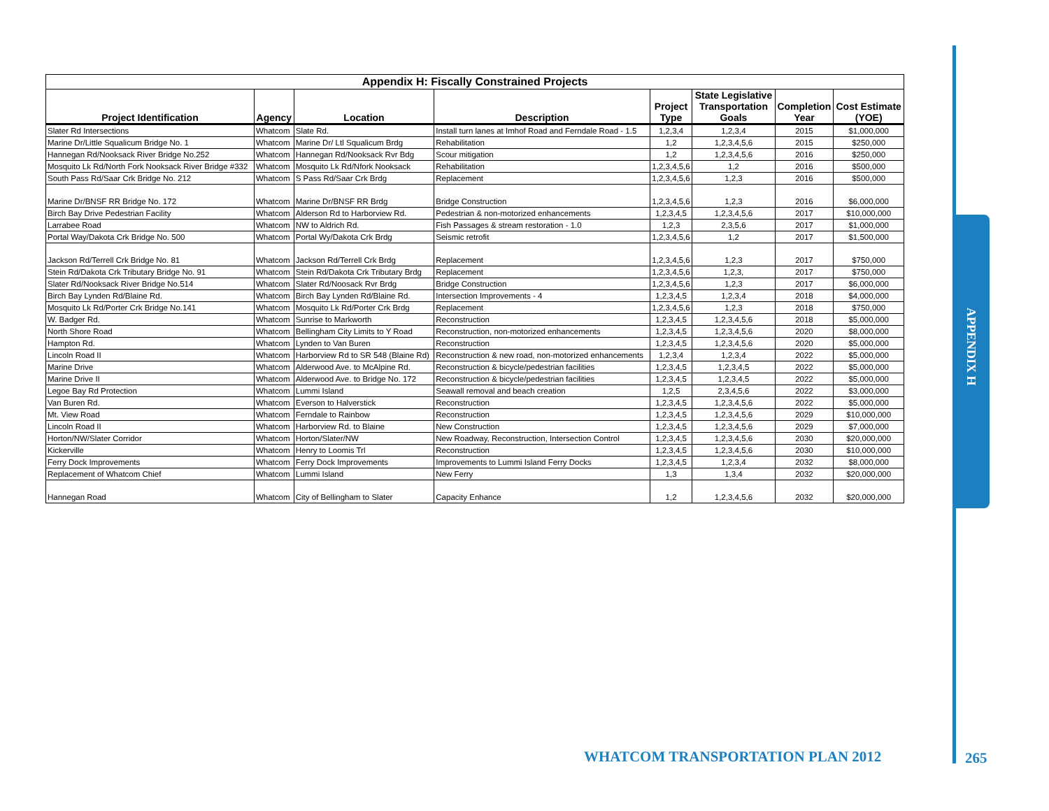| Appendix H: Fiscally Constrained Projects | | | | | | | |
| Project Identification | Agency | Location | Description | Project Type | State Legislative Transportation Goals | Completion Year | Cost Estimate (YOE) |
| Slater Rd Intersections | Whatcom | Slate Rd. | Install turn lanes at Imhof Road and Ferndale Road - 1.5 | 1,2,3,4 | 1,2,3,4 | 2015 | $1,000,000 |
| Marine Dr/Little Squalicum Bridge No. 1 | Whatcom | Marine Dr/ Ltl Squalicum Brdg | Rehabilitation | 1,2 | 1,2,3,4,5,6 | 2015 | $250,000 |
| Hannegan Rd/Nooksack River Bridge No.252 | Whatcom | Hannegan Rd/Nooksack Rvr Bdg | Scour mitigation | 1,2 | 1,2,3,4,5,6 | 2016 | $250,000 |
| Mosquito Lk Rd/North Fork Nooksack River Bridge #332 | Whatcom | Mosquito Lk Rd/Nfork Nooksack | Rehabilitation | 1,2,3,4,5,6 | 1,2 | 2016 | $500,000 |
| South Pass Rd/Saar Crk Bridge No. 212 | Whatcom | S Pass Rd/Saar Crk Brdg | Replacement | 1,2,3,4,5,6 | 1,2,3 | 2016 | $500,000 |
| Marine Dr/BNSF RR Bridge No. 172 | Whatcom | Marine Dr/BNSF RR Brdg | Bridge Construction | 1,2,3,4,5,6 | 1,2,3 | 2016 | $6,000,000 |
| Birch Bay Drive Pedestrian Facility | Whatcom | Alderson Rd to Harborview Rd. | Pedestrian & non-motorized enhancements | 1,2,3,4,5 | 1,2,3,4,5,6 | 2017 | $10,000,000 |
| Larrabee Road | Whatcom | NW to Aldrich Rd. | Fish Passages & stream restoration - 1.0 | 1,2,3 | 2,3,5,6 | 2017 | $1,000,000 |
| Portal Way/Dakota Crk Bridge No. 500 | Whatcom | Portal Wy/Dakota Crk Brdg | Seismic retrofit | 1,2,3,4,5,6 | 1,2 | 2017 | $1,500,000 |
| Jackson Rd/Terrell Crk Bridge No. 81 | Whatcom | Jackson Rd/Terrell Crk Brdg | Replacement | 1,2,3,4,5,6 | 1,2,3 | 2017 | $750,000 |
| Stein Rd/Dakota Crk Tributary Bridge No. 91 | Whatcom | Stein Rd/Dakota Crk Tributary Brdg | Replacement | 1,2,3,4,5,6 | 1,2,3, | 2017 | $750,000 |
| Slater Rd/Nooksack River Bridge No.514 | Whatcom | Slater Rd/Noosack Rvr Brdg | Bridge Construction | 1,2,3,4,5,6 | 1,2,3 | 2017 | $6,000,000 |
| Birch Bay Lynden Rd/Blaine Rd. | Whatcom | Birch Bay Lynden Rd/Blaine Rd. | Intersection Improvements - 4 | 1,2,3,4,5 | 1,2,3,4 | 2018 | $4,000,000 |
| Mosquito Lk Rd/Porter Crk Bridge No.141 | Whatcom | Mosquito Lk Rd/Porter Crk Brdg | Replacement | 1,2,3,4,5,6 | 1,2,3 | 2018 | $750,000 |
| W. Badger Rd. | Whatcom | Sunrise to Markworth | Reconstruction | 1,2,3,4,5 | 1,2,3,4,5,6 | 2018 | $5,000,000 |
| North Shore Road | Whatcom | Bellingham City Limits to Y Road | Reconstruction, non-motorized enhancements | 1,2,3,4,5 | 1,2,3,4,5,6 | 2020 | $8,000,000 |
| Hampton Rd. | Whatcom | Lynden to Van Buren | Reconstruction | 1,2,3,4,5 | 1,2,3,4,5,6 | 2020 | $5,000,000 |
| Lincoln Road II | Whatcom | Harborview Rd to SR 548 (Blaine Rd) | Reconstruction & new road, non-motorized enhancements | 1,2,3,4 | 1,2,3,4 | 2022 | $5,000,000 |
| Marine Drive | Whatcom | Alderwood Ave. to McAlpine Rd. | Reconstruction & bicycle/pedestrian facilities | 1,2,3,4,5 | 1,2,3,4,5 | 2022 | $5,000,000 |
| Marine Drive II | Whatcom | Alderwood Ave. to Bridge No. 172 | Reconstruction & bicycle/pedestrian facilities | 1,2,3,4,5 | 1,2,3,4,5 | 2022 | $5,000,000 |
| Legoe Bay Rd Protection | Whatcom | Lummi Island | Seawall removal and beach creation | 1,2,5 | 2,3,4,5,6 | 2022 | $3,000,000 |
| Van Buren Rd. | Whatcom | Everson to Halverstick | Reconstruction | 1,2,3,4,5 | 1,2,3,4,5,6 | 2022 | $5,000,000 |
| Mt. View Road | Whatcom | Ferndale to Rainbow | Reconstruction | 1,2,3,4,5 | 1,2,3,4,5,6 | 2029 | $10,000,000 |
| Lincoln Road II | Whatcom | Harborview Rd. to Blaine | New Construction | 1,2,3,4,5 | 1,2,3,4,5,6 | 2029 | $7,000,000 |
| Horton/NW/Slater Corridor | Whatcom | Horton/Slater/NW | New Roadway, Reconstruction, Intersection Control | 1,2,3,4,5 | 1,2,3,4,5,6 | 2030 | $20,000,000 |
| Kickerville | Whatcom | Henry to Loomis Trl | Reconstruction | 1,2,3,4,5 | 1,2,3,4,5,6 | 2030 | $10,000,000 |
| Ferry Dock Improvements | Whatcom | Ferry Dock Improvements | Improvements to Lummi Island Ferry Docks | 1,2,3,4,5 | 1,2,3,4 | 2032 | $8,000,000 |
| Replacement of Whatcom Chief | Whatcom | Lummi Island | New Ferry | 1,3 | 1,3,4 | 2032 | $20,000,000 |
| Hannegan Road | Whatcom | City of Bellingham to Slater | Capacity Enhance | 1,2 | 1,2,3,4,5,6 | 2032 | $20,000,000 |
APPENDIX H
WHATCOM TRANSPORTATION PLAN 2012
265